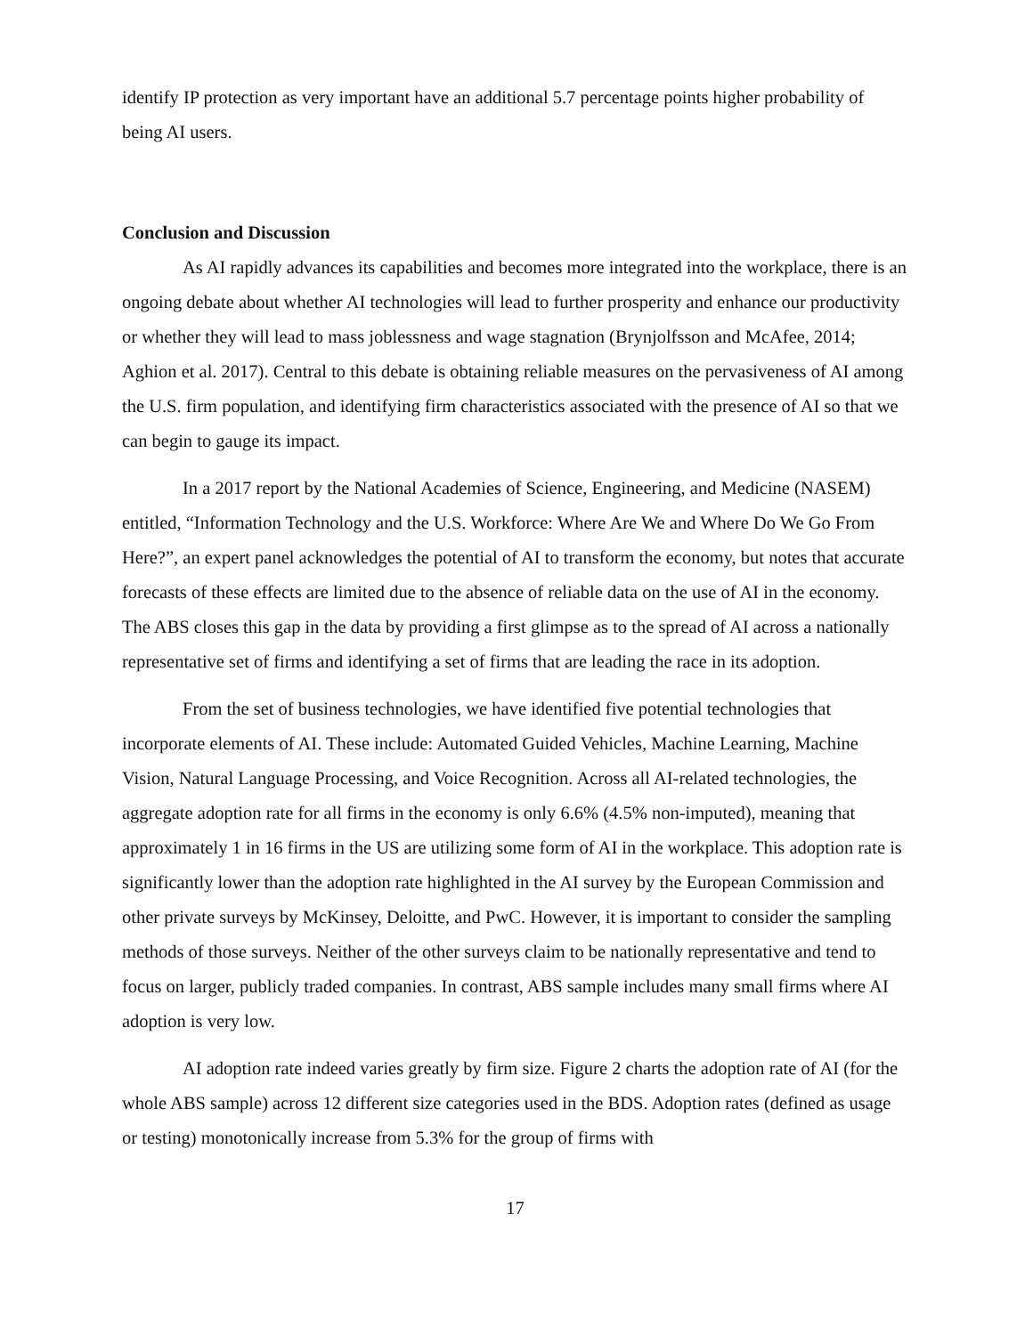identify IP protection as very important have an additional 5.7 percentage points higher probability of being AI users.
Conclusion and Discussion
As AI rapidly advances its capabilities and becomes more integrated into the workplace, there is an ongoing debate about whether AI technologies will lead to further prosperity and enhance our productivity or whether they will lead to mass joblessness and wage stagnation (Brynjolfsson and McAfee, 2014; Aghion et al. 2017). Central to this debate is obtaining reliable measures on the pervasiveness of AI among the U.S. firm population, and identifying firm characteristics associated with the presence of AI so that we can begin to gauge its impact.
In a 2017 report by the National Academies of Science, Engineering, and Medicine (NASEM) entitled, “Information Technology and the U.S. Workforce: Where Are We and Where Do We Go From Here?”, an expert panel acknowledges the potential of AI to transform the economy, but notes that accurate forecasts of these effects are limited due to the absence of reliable data on the use of AI in the economy. The ABS closes this gap in the data by providing a first glimpse as to the spread of AI across a nationally representative set of firms and identifying a set of firms that are leading the race in its adoption.
From the set of business technologies, we have identified five potential technologies that incorporate elements of AI. These include: Automated Guided Vehicles, Machine Learning, Machine Vision, Natural Language Processing, and Voice Recognition. Across all AI-related technologies, the aggregate adoption rate for all firms in the economy is only 6.6% (4.5% non-imputed), meaning that approximately 1 in 16 firms in the US are utilizing some form of AI in the workplace. This adoption rate is significantly lower than the adoption rate highlighted in the AI survey by the European Commission and other private surveys by McKinsey, Deloitte, and PwC. However, it is important to consider the sampling methods of those surveys. Neither of the other surveys claim to be nationally representative and tend to focus on larger, publicly traded companies. In contrast, ABS sample includes many small firms where AI adoption is very low.
AI adoption rate indeed varies greatly by firm size. Figure 2 charts the adoption rate of AI (for the whole ABS sample) across 12 different size categories used in the BDS. Adoption rates (defined as usage or testing) monotonically increase from 5.3% for the group of firms with
17